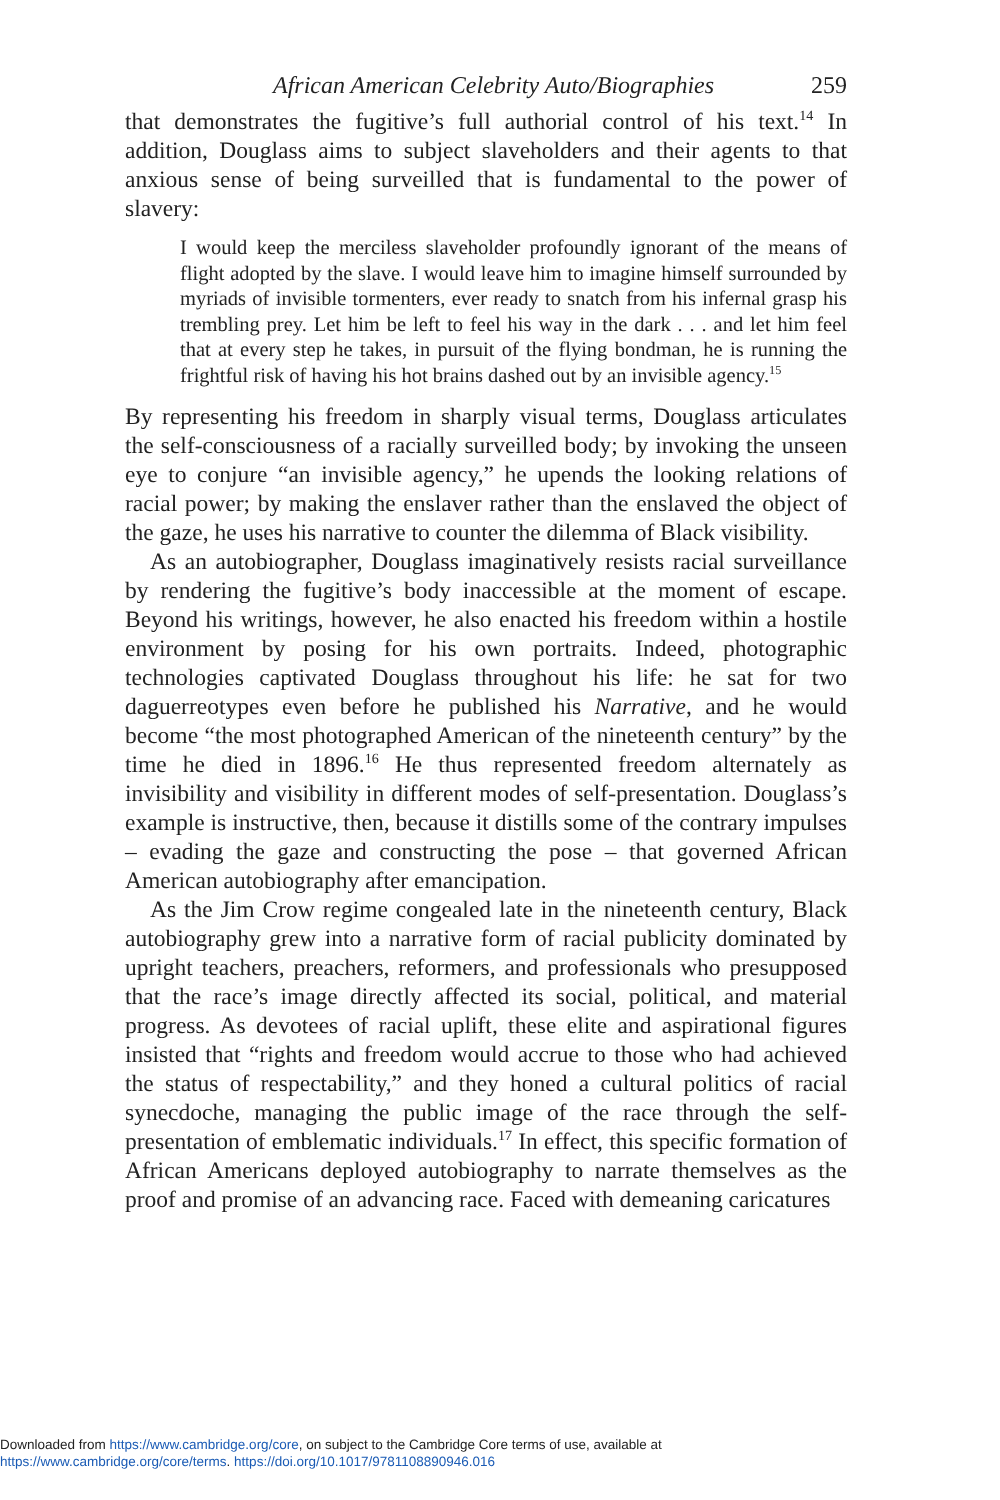African American Celebrity Auto/Biographies 259
that demonstrates the fugitive’s full authorial control of his text.<sup>14</sup> In addition, Douglass aims to subject slaveholders and their agents to that anxious sense of being surveilled that is fundamental to the power of slavery:
I would keep the merciless slaveholder profoundly ignorant of the means of flight adopted by the slave. I would leave him to imagine himself surrounded by myriads of invisible tormenters, ever ready to snatch from his infernal grasp his trembling prey. Let him be left to feel his way in the dark . . . and let him feel that at every step he takes, in pursuit of the flying bondman, he is running the frightful risk of having his hot brains dashed out by an invisible agency.<sup>15</sup>
By representing his freedom in sharply visual terms, Douglass articulates the self-consciousness of a racially surveilled body; by invoking the unseen eye to conjure “an invisible agency,” he upends the looking relations of racial power; by making the enslaver rather than the enslaved the object of the gaze, he uses his narrative to counter the dilemma of Black visibility.
As an autobiographer, Douglass imaginatively resists racial surveillance by rendering the fugitive’s body inaccessible at the moment of escape. Beyond his writings, however, he also enacted his freedom within a hostile environment by posing for his own portraits. Indeed, photographic technologies captivated Douglass throughout his life: he sat for two daguerreotypes even before he published his Narrative, and he would become “the most photographed American of the nineteenth century” by the time he died in 1896.<sup>16</sup> He thus represented freedom alternately as invisibility and visibility in different modes of self-presentation. Douglass’s example is instructive, then, because it distills some of the contrary impulses – evading the gaze and constructing the pose – that governed African American autobiography after emancipation.
As the Jim Crow regime congealed late in the nineteenth century, Black autobiography grew into a narrative form of racial publicity dominated by upright teachers, preachers, reformers, and professionals who presupposed that the race’s image directly affected its social, political, and material progress. As devotees of racial uplift, these elite and aspirational figures insisted that “rights and freedom would accrue to those who had achieved the status of respectability,” and they honed a cultural politics of racial synecdoche, managing the public image of the race through the self-presentation of emblematic individuals.<sup>17</sup> In effect, this specific formation of African Americans deployed autobiography to narrate themselves as the proof and promise of an advancing race. Faced with demeaning caricatures
Downloaded from https://www.cambridge.org/core, on subject to the Cambridge Core terms of use, available at
https://www.cambridge.org/core/terms. https://doi.org/10.1017/9781108890946.016